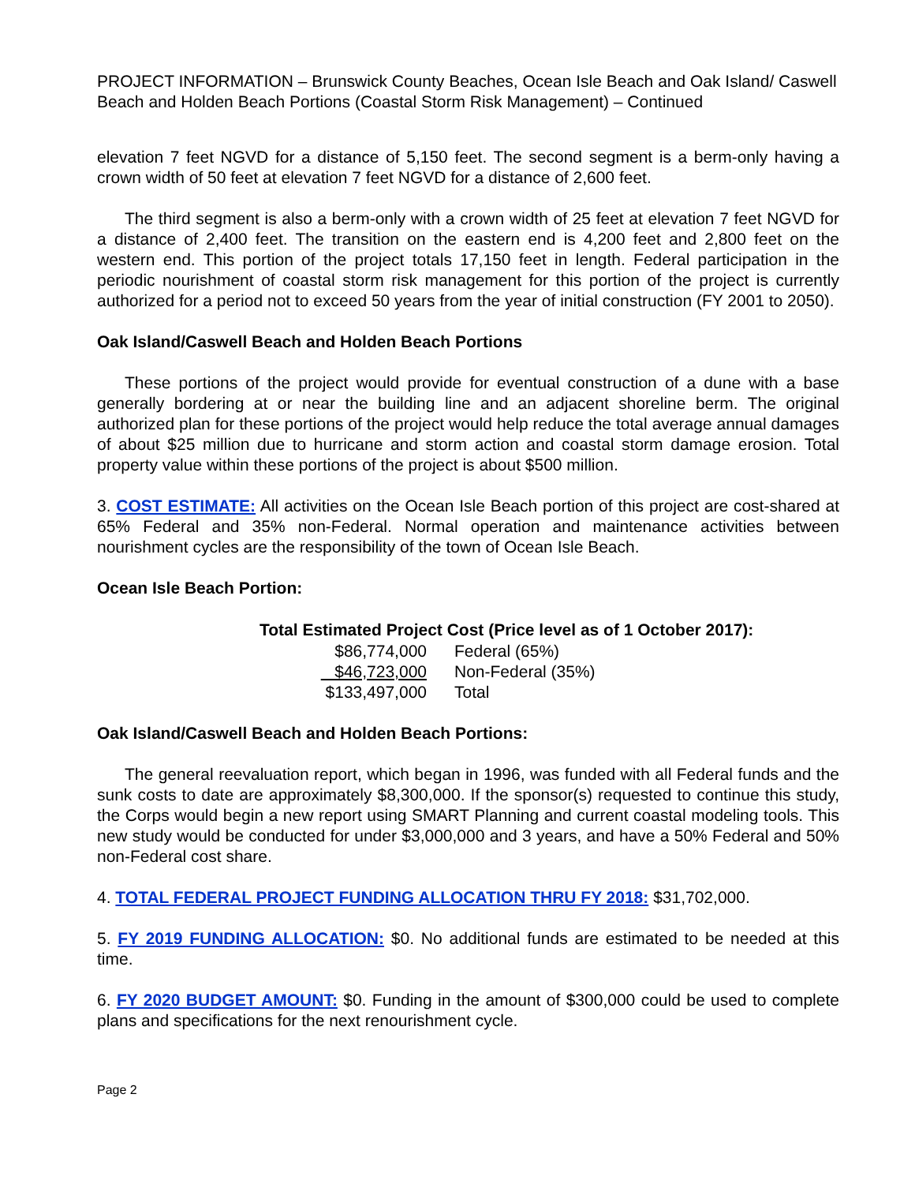PROJECT INFORMATION – Brunswick County Beaches, Ocean Isle Beach and Oak Island/ Caswell Beach and Holden Beach Portions (Coastal Storm Risk Management) – Continued
elevation 7 feet NGVD for a distance of 5,150 feet. The second segment is a berm-only having a crown width of 50 feet at elevation 7 feet NGVD for a distance of 2,600 feet.
The third segment is also a berm-only with a crown width of 25 feet at elevation 7 feet NGVD for a distance of 2,400 feet. The transition on the eastern end is 4,200 feet and 2,800 feet on the western end. This portion of the project totals 17,150 feet in length. Federal participation in the periodic nourishment of coastal storm risk management for this portion of the project is currently authorized for a period not to exceed 50 years from the year of initial construction (FY 2001 to 2050).
Oak Island/Caswell Beach and Holden Beach Portions
These portions of the project would provide for eventual construction of a dune with a base generally bordering at or near the building line and an adjacent shoreline berm. The original authorized plan for these portions of the project would help reduce the total average annual damages of about $25 million due to hurricane and storm action and coastal storm damage erosion. Total property value within these portions of the project is about $500 million.
3. COST ESTIMATE: All activities on the Ocean Isle Beach portion of this project are cost-shared at 65% Federal and 35% non-Federal. Normal operation and maintenance activities between nourishment cycles are the responsibility of the town of Ocean Isle Beach.
Ocean Isle Beach Portion:
| Total Estimated Project Cost (Price level as of 1 October 2017): | |
| --- | --- |
| $86,774,000 | Federal (65%) |
| $46,723,000 | Non-Federal (35%) |
| $133,497,000 | Total |
Oak Island/Caswell Beach and Holden Beach Portions:
The general reevaluation report, which began in 1996, was funded with all Federal funds and the sunk costs to date are approximately $8,300,000. If the sponsor(s) requested to continue this study, the Corps would begin a new report using SMART Planning and current coastal modeling tools. This new study would be conducted for under $3,000,000 and 3 years, and have a 50% Federal and 50% non-Federal cost share.
4. TOTAL FEDERAL PROJECT FUNDING ALLOCATION THRU FY 2018: $31,702,000.
5. FY 2019 FUNDING ALLOCATION: $0. No additional funds are estimated to be needed at this time.
6. FY 2020 BUDGET AMOUNT: $0. Funding in the amount of $300,000 could be used to complete plans and specifications for the next renourishment cycle.
Page 2